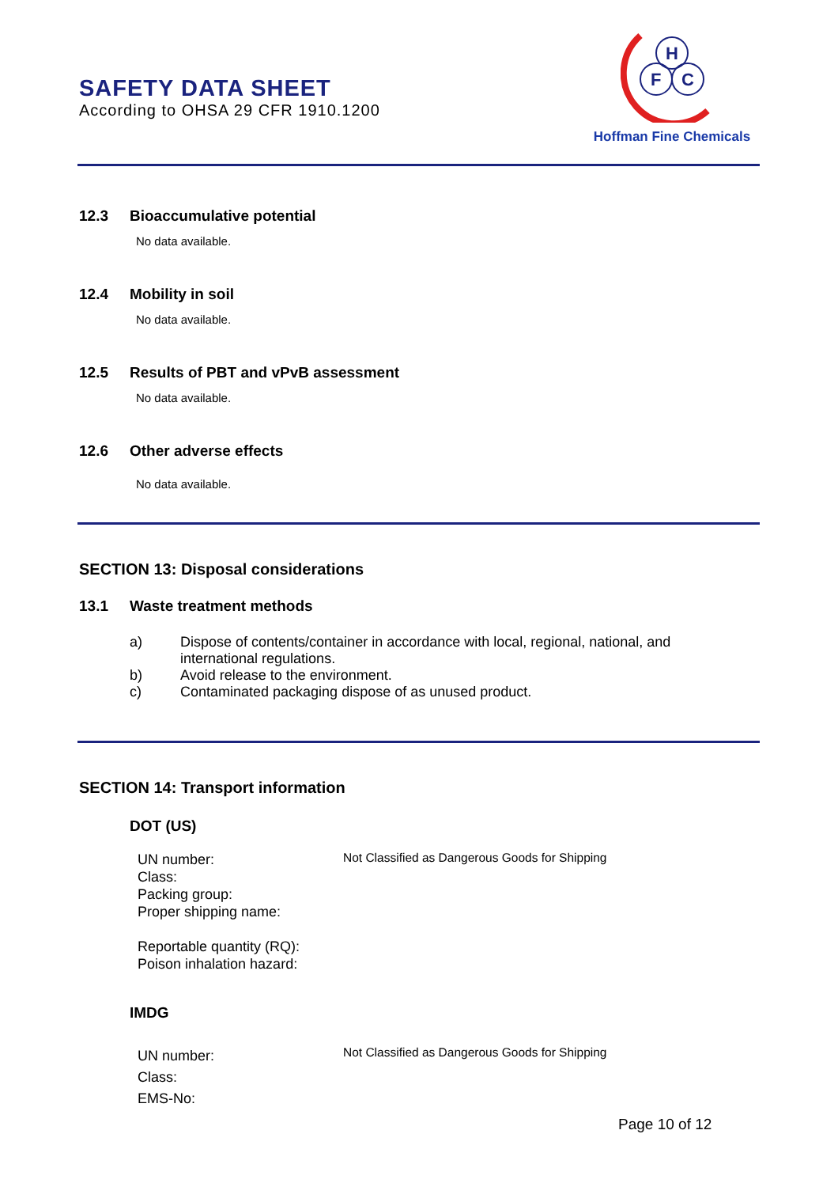SAFETY DATA SHEET
According to OHSA 29 CFR 1910.1200
H
F
C
Hoffman Fine Chemicals
12.3 Bioaccumulative potential
No data available.
12.4 Mobility in soil
No data available.
12.5 Results of PBT and vPvB assessment
No data available.
12.6 Other adverse effects
No data available.
SECTION 13: Disposal considerations
13.1 Waste treatment methods
a) Dispose of contents/container in accordance with local, regional, national, and international regulations.
b) Avoid release to the environment.
c) Contaminated packaging dispose of as unused product.
SECTION 14: Transport information
DOT (US)
UN number:
Class:
Packing group:
Proper shipping name:
Reportable quantity (RQ):
Poison inhalation hazard:
Not Classified as Dangerous Goods for Shipping
IMDG
UN number:
Class:
EMS-No:
Not Classified as Dangerous Goods for Shipping
Page 10 of 12